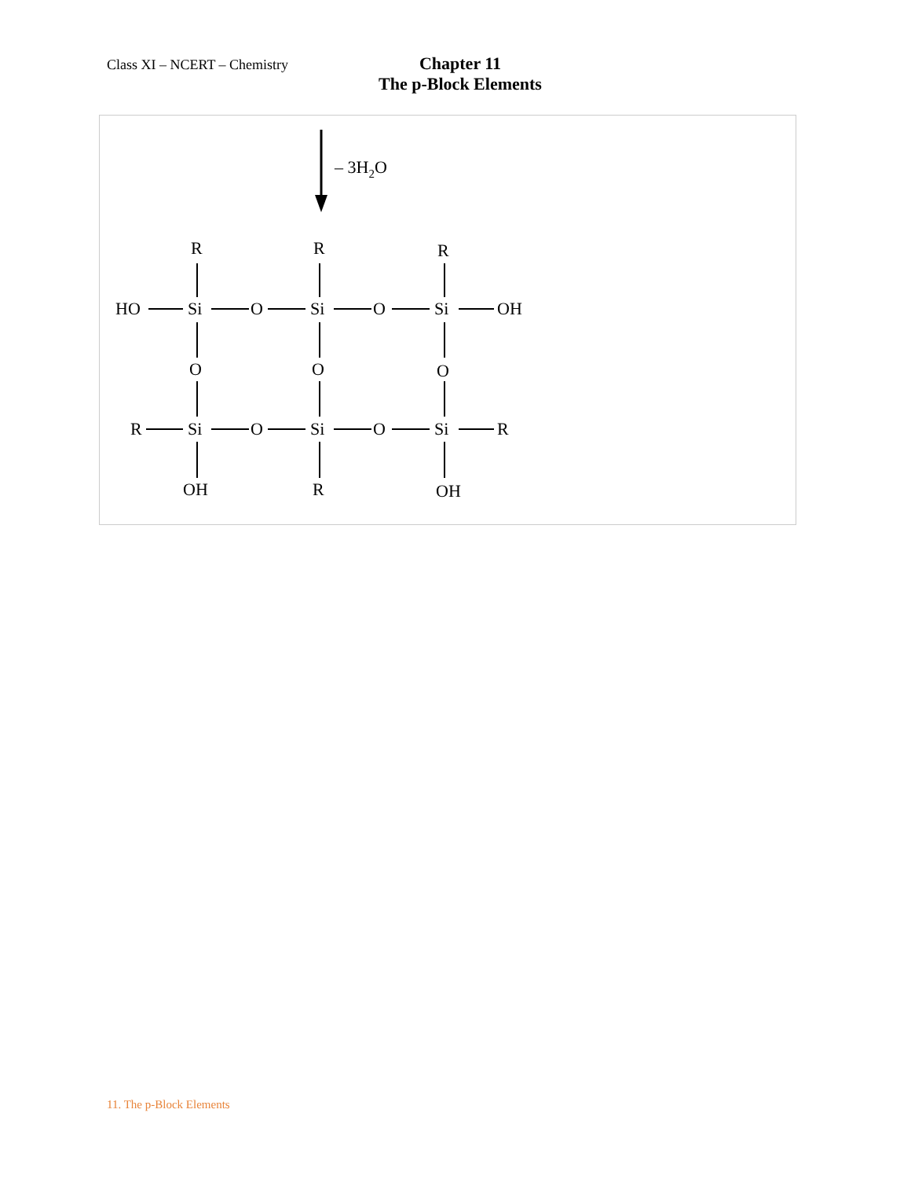Class XI – NCERT – Chemistry
Chapter 11
The p-Block Elements
– 3H2O
R
R
R
HO
Si
O
Si
O
Si
OH
O
O
O
R
Si
O
Si
O
Si
R
OH
R
OH
11. The p-Block Elements